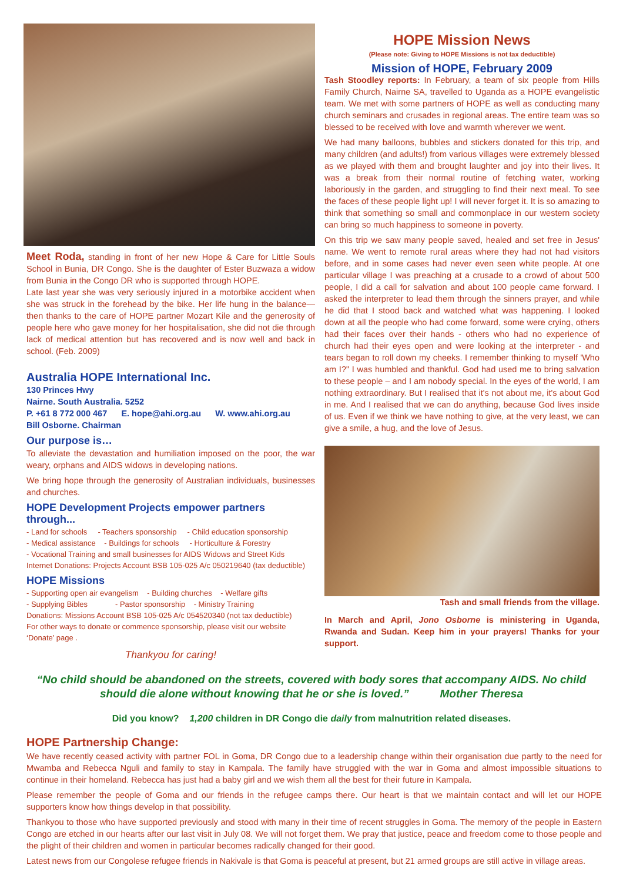Meet Roda, standing in front of her new Hope & Care for Little Souls School in Bunia, DR Congo. She is the daughter of Ester Buzwaza a widow from Bunia in the Congo DR who is supported through HOPE.
Late last year she was very seriously injured in a motorbike accident when she was struck in the forehead by the bike. Her life hung in the balance—then thanks to the care of HOPE partner Mozart Kile and the generosity of people here who gave money for her hospitalisation, she did not die through lack of medical attention but has recovered and is now well and back in school. (Feb. 2009)
Australia HOPE International Inc.
130 Princes Hwy
Nairne. South Australia. 5252
P. +61 8 772 000 467 E. hope@ahi.org.au W. www.ahi.org.au
Bill Osborne. Chairman
Our purpose is…
To alleviate the devastation and humiliation imposed on the poor, the war weary, orphans and AIDS widows in developing nations.
We bring hope through the generosity of Australian individuals, businesses and churches.
HOPE Development Projects empower partners through...
- Land for schools - Teachers sponsorship - Child education sponsorship
- Medical assistance - Buildings for schools - Horticulture & Forestry
- Vocational Training and small businesses for AIDS Widows and Street Kids
Internet Donations: Projects Account BSB 105-025 A/c 050219640 (tax deductible)
HOPE Missions
- Supporting open air evangelism - Building churches - Welfare gifts
- Supplying Bibles - Pastor sponsorship - Ministry Training
Donations: Missions Account BSB 105-025 A/c 054520340 (not tax deductible)
For other ways to donate or commence sponsorship, please visit our website ‘Donate’ page .
Thankyou for caring!
HOPE Mission News
(Please note: Giving to HOPE Missions is not tax deductible)
Mission of HOPE, February 2009
Tash Stoodley reports: In February, a team of six people from Hills Family Church, Nairne SA, travelled to Uganda as a HOPE evangelistic team. We met with some partners of HOPE as well as conducting many church seminars and crusades in regional areas. The entire team was so blessed to be received with love and warmth wherever we went.
We had many balloons, bubbles and stickers donated for this trip, and many children (and adults!) from various villages were extremely blessed as we played with them and brought laughter and joy into their lives. It was a break from their normal routine of fetching water, working laboriously in the garden, and struggling to find their next meal. To see the faces of these people light up! I will never forget it. It is so amazing to think that something so small and commonplace in our western society can bring so much happiness to someone in poverty.
On this trip we saw many people saved, healed and set free in Jesus' name. We went to remote rural areas where they had not had visitors before, and in some cases had never even seen white people. At one particular village I was preaching at a crusade to a crowd of about 500 people, I did a call for salvation and about 100 people came forward. I asked the interpreter to lead them through the sinners prayer, and while he did that I stood back and watched what was happening. I looked down at all the people who had come forward, some were crying, others had their faces over their hands - others who had no experience of church had their eyes open and were looking at the interpreter - and tears began to roll down my cheeks. I remember thinking to myself 'Who am I?" I was humbled and thankful. God had used me to bring salvation to these people – and I am nobody special. In the eyes of the world, I am nothing extraordinary. But I realised that it's not about me, it's about God in me. And I realised that we can do anything, because God lives inside of us. Even if we think we have nothing to give, at the very least, we can give a smile, a hug, and the love of Jesus.
Tash and small friends from the village.
In March and April, Jono Osborne is ministering in Uganda, Rwanda and Sudan. Keep him in your prayers! Thanks for your support.
“No child should be abandoned on the streets, covered with body sores that accompany AIDS. No child should die alone without knowing that he or she is loved.” Mother Theresa
Did you know? 1,200 children in DR Congo die daily from malnutrition related diseases.
HOPE Partnership Change:
We have recently ceased activity with partner FOL in Goma, DR Congo due to a leadership change within their organisation due partly to the need for Mwamba and Rebecca Nguli and family to stay in Kampala. The family have struggled with the war in Goma and almost impossible situations to continue in their homeland. Rebecca has just had a baby girl and we wish them all the best for their future in Kampala.
Please remember the people of Goma and our friends in the refugee camps there. Our heart is that we maintain contact and will let our HOPE supporters know how things develop in that possibility.
Thankyou to those who have supported previously and stood with many in their time of recent struggles in Goma. The memory of the people in Eastern Congo are etched in our hearts after our last visit in July 08. We will not forget them. We pray that justice, peace and freedom come to those people and the plight of their children and women in particular becomes radically changed for their good.
Latest news from our Congolese refugee friends in Nakivale is that Goma is peaceful at present, but 21 armed groups are still active in village areas.